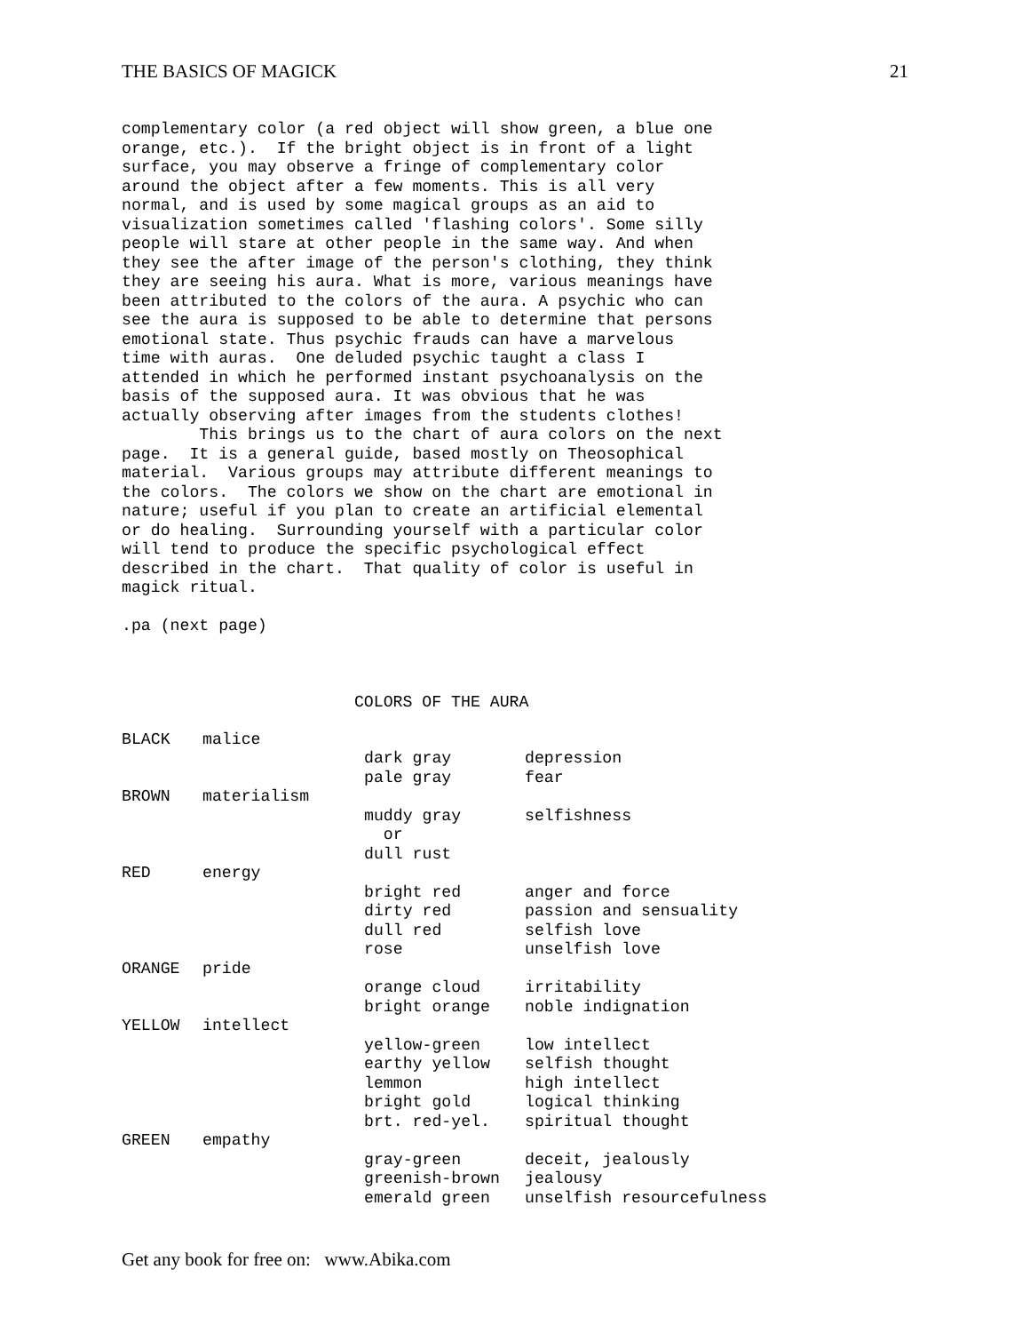THE BASICS OF MAGICK 21
complementary color (a red object will show green, a blue one
orange, etc.).  If the bright object is in front of a light
surface, you may observe a fringe of complementary color
around the object after a few moments. This is all very
normal, and is used by some magical groups as an aid to
visualization sometimes called 'flashing colors'. Some silly
people will stare at other people in the same way. And when
they see the after image of the person's clothing, they think
they are seeing his aura. What is more, various meanings have
been attributed to the colors of the aura. A psychic who can
see the aura is supposed to be able to determine that persons
emotional state. Thus psychic frauds can have a marvelous
time with auras.  One deluded psychic taught a class I
attended in which he performed instant psychoanalysis on the
basis of the supposed aura. It was obvious that he was
actually observing after images from the students clothes!
        This brings us to the chart of aura colors on the next
page.  It is a general guide, based mostly on Theosophical
material.  Various groups may attribute different meanings to
the colors.  The colors we show on the chart are emotional in
nature; useful if you plan to create an artificial elemental
or do healing.  Surrounding yourself with a particular color
will tend to produce the specific psychological effect
described in the chart.  That quality of color is useful in
magick ritual.

.pa (next page)



                        COLORS OF THE AURA
| BLACK | malice | | |
| | | dark gray | depression |
| | | pale gray | fear |
| BROWN | materialism | | |
| | | muddy gray | selfishness |
| | | or | |
| | | dull rust | |
| RED | energy | | |
| | | bright red | anger and force |
| | | dirty red | passion and sensuality |
| | | dull red | selfish love |
| | | rose | unselfish love |
| ORANGE | pride | | |
| | | orange cloud | irritability |
| | | bright orange | noble indignation |
| YELLOW | intellect | | |
| | | yellow-green | low intellect |
| | | earthy yellow | selfish thought |
| | | lemmon | high intellect |
| | | bright gold | logical thinking |
| | | brt. red-yel. | spiritual thought |
| GREEN | empathy | | |
| | | gray-green | deceit, jealously |
| | | greenish-brown | jealousy |
| | | emerald green | unselfish resourcefulness |
Get any book for free on: www.Abika.com